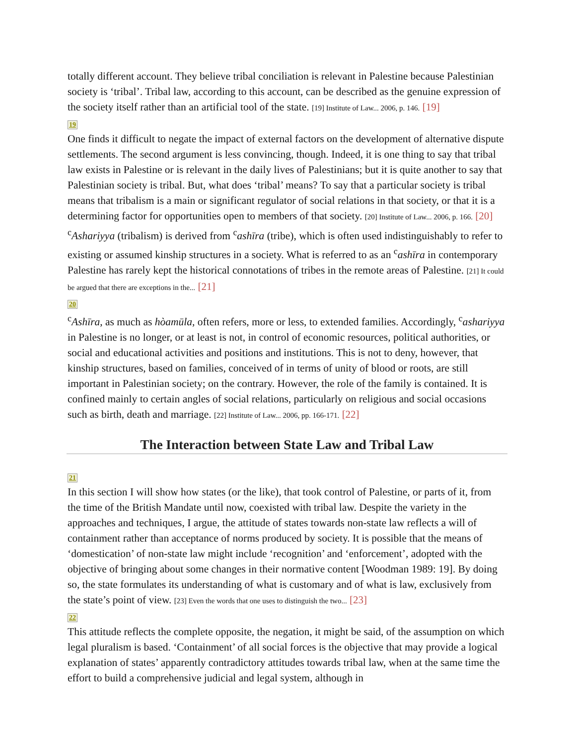totally different account. They believe tribal conciliation is relevant in Palestine because Palestinian society is ‘tribal’. Tribal law, according to this account, can be described as the genuine expression of the society itself rather than an artificial tool of the state. [19] Institute of Law... 2006, p. 146. [19]
19
One finds it difficult to negate the impact of external factors on the development of alternative dispute settlements. The second argument is less convincing, though. Indeed, it is one thing to say that tribal law exists in Palestine or is relevant in the daily lives of Palestinians; but it is quite another to say that Palestinian society is tribal. But, what does ‘tribal’ means? To say that a particular society is tribal means that tribalism is a main or significant regulator of social relations in that society, or that it is a determining factor for opportunities open to members of that society. [20] Institute of Law... 2006, p. 166. [20] <sup>c</sup>Ashariyya (tribalism) is derived from <sup>c</sup>ashīra (tribe), which is often used indistinguishably to refer to existing or assumed kinship structures in a society. What is referred to as an <sup>c</sup>ashīra in contemporary Palestine has rarely kept the historical connotations of tribes in the remote areas of Palestine. [21] It could be argued that there are exceptions in the... [21]
20
<sup>c</sup> Ashīra, as much as hòamūla, often refers, more or less, to extended families. Accordingly, <sup>c</sup>ashariyya in Palestine is no longer, or at least is not, in control of economic resources, political authorities, or social and educational activities and positions and institutions. This is not to deny, however, that kinship structures, based on families, conceived of in terms of unity of blood or roots, are still important in Palestinian society; on the contrary. However, the role of the family is contained. It is confined mainly to certain angles of social relations, particularly on religious and social occasions such as birth, death and marriage. [22] Institute of Law... 2006, pp. 166-171. [22]
The Interaction between State Law and Tribal Law
21
In this section I will show how states (or the like), that took control of Palestine, or parts of it, from the time of the British Mandate until now, coexisted with tribal law. Despite the variety in the approaches and techniques, I argue, the attitude of states towards non-state law reflects a will of containment rather than acceptance of norms produced by society. It is possible that the means of ‘domestication’ of non-state law might include ‘recognition’ and ‘enforcement’, adopted with the objective of bringing about some changes in their normative content [Woodman 1989: 19]. By doing so, the state formulates its understanding of what is customary and of what is law, exclusively from the state’s point of view. [23] Even the words that one uses to distinguish the two... [23]
22
This attitude reflects the complete opposite, the negation, it might be said, of the assumption on which legal pluralism is based. ‘Containment’ of all social forces is the objective that may provide a logical explanation of states’ apparently contradictory attitudes towards tribal law, when at the same time the effort to build a comprehensive judicial and legal system, although in